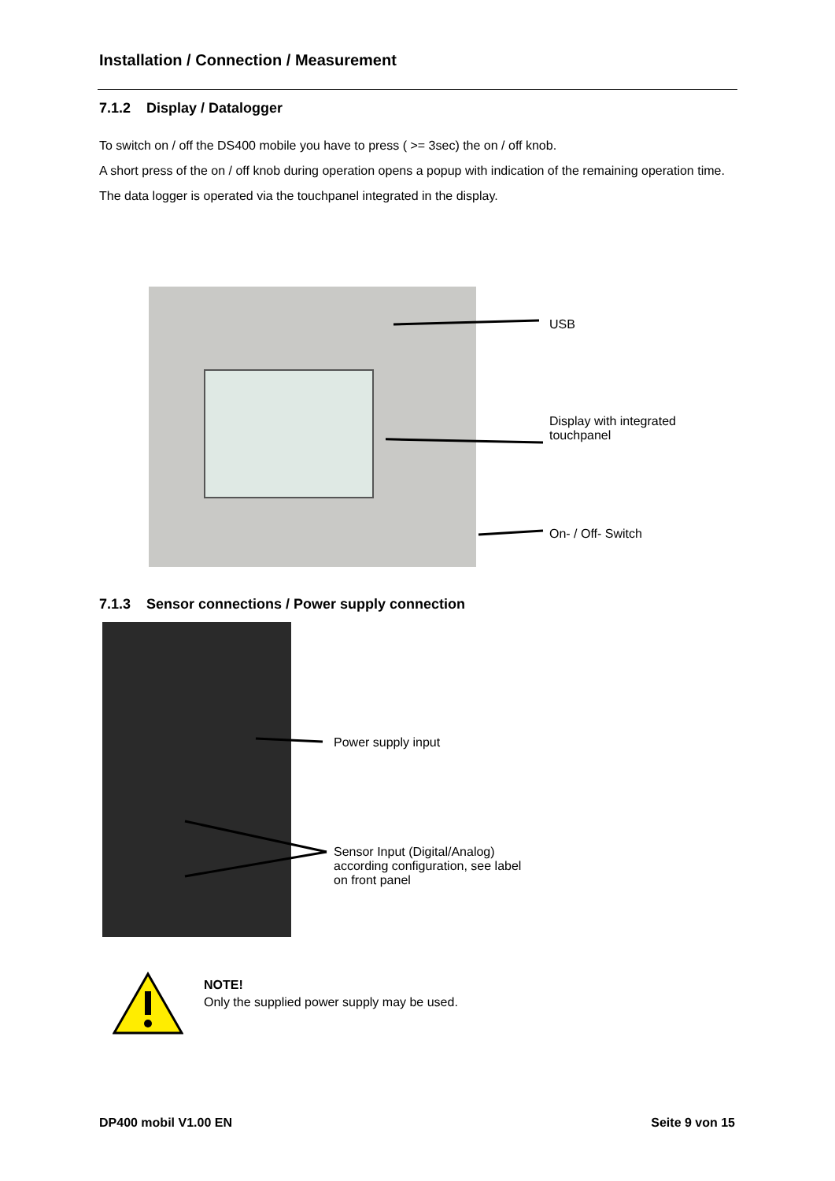Installation / Connection / Measurement
7.1.2 Display / Datalogger
To switch on / off the DS400 mobile you have to press ( >= 3sec) the on / off knob.
A short press of the on / off knob during operation opens a popup with indication of the remaining operation time.
The data logger is operated via the touchpanel integrated in the display.
USB
Display with integrated
touchpanel
On- / Off- Switch
7.1.3 Sensor connections / Power supply connection
Power supply input
Sensor Input (Digital/Analog)
according configuration, see label
on front panel
NOTE!
Only the supplied power supply may be used.
DP400 mobil V1.00 EN Seite 9 von 15